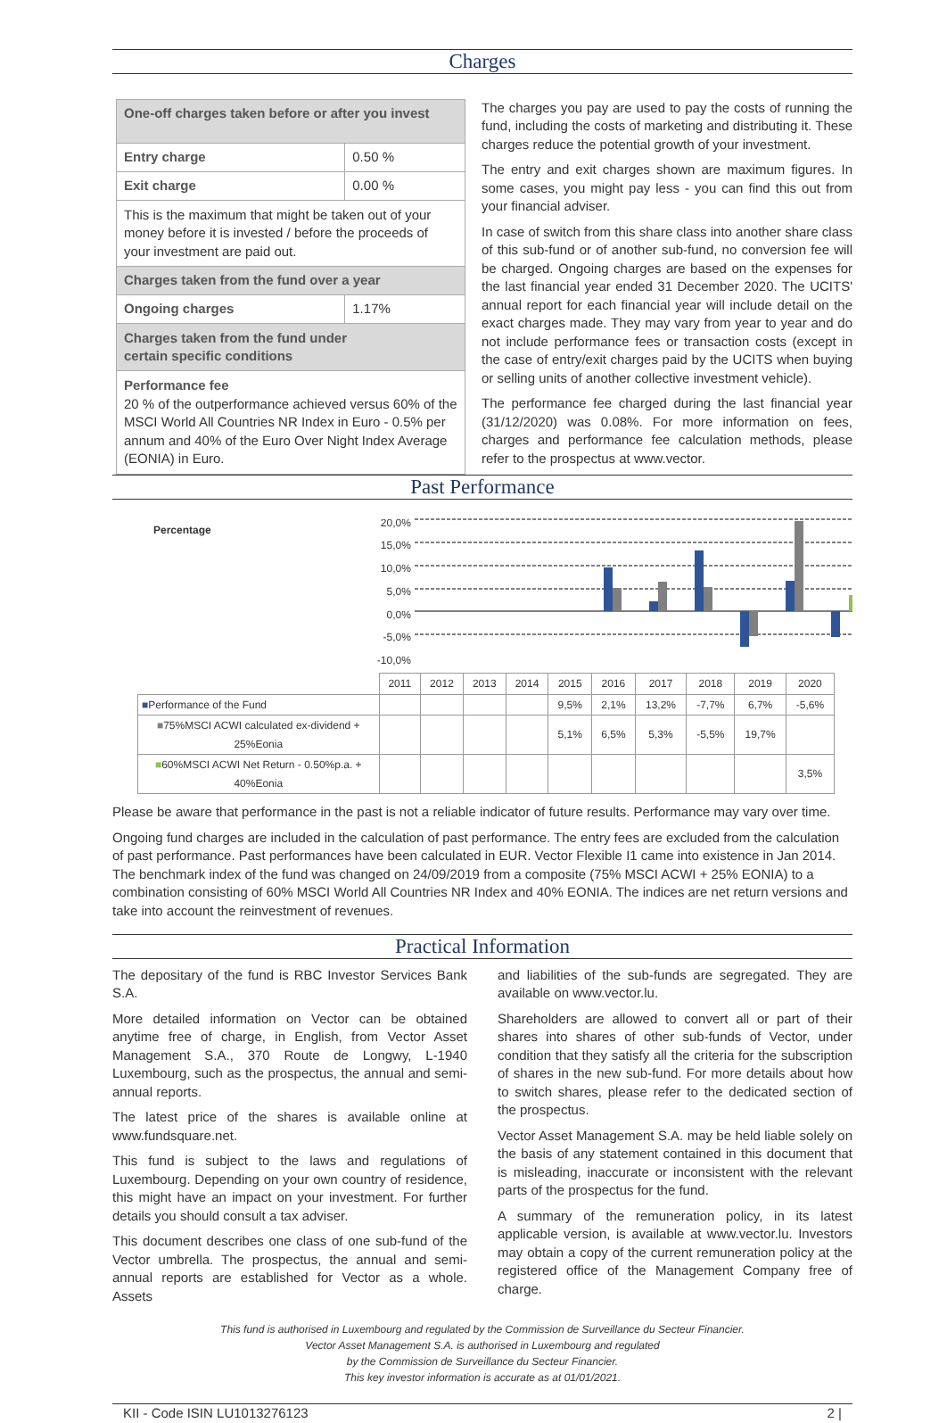Charges
| One-off charges taken before or after you invest | |
| Entry charge | 0.50 % |
| Exit charge | 0.00 % |
| This is the maximum that might be taken out of your money before it is invested / before the proceeds of your investment are paid out. | |
| Charges taken from the fund over a year | |
| Ongoing charges | 1.17% |
| Charges taken from the fund under certain specific conditions | |
| Performance fee 20 % of the outperformance achieved versus 60% of the MSCI World All Countries NR Index in Euro - 0.5% per annum and 40% of the Euro Over Night Index Average (EONIA) in Euro. | |
The charges you pay are used to pay the costs of running the fund, including the costs of marketing and distributing it. These charges reduce the potential growth of your investment.
The entry and exit charges shown are maximum figures. In some cases, you might pay less - you can find this out from your financial adviser.
In case of switch from this share class into another share class of this sub-fund or of another sub-fund, no conversion fee will be charged. Ongoing charges are based on the expenses for the last financial year ended 31 December 2020. The UCITS' annual report for each financial year will include detail on the exact charges made. They may vary from year to year and do not include performance fees or transaction costs (except in the case of entry/exit charges paid by the UCITS when buying or selling units of another collective investment vehicle).
The performance fee charged during the last financial year (31/12/2020) was 0.08%. For more information on fees, charges and performance fee calculation methods, please refer to the prospectus at www.vector.
Past Performance
Percentage
20,0%
15,0%
10,0%
5,0%
0,0%
-5,0%
-10,0%
| | 2011 | 2012 | 2013 | 2014 | 2015 | 2016 | 2017 | 2018 | 2019 | 2020 |
| --- | --- | --- | --- | --- | --- | --- | --- | --- | --- | --- |
| ■ Performance of the Fund | | | | | 9,5% | 2,1% | 13,2% | -7,7% | 6,7% | -5,6% |
| ■ 75%MSCI ACWI calculated ex-dividend + 25%Eonia | | | | | 5,1% | 6,5% | 5,3% | -5,5% | 19,7% | |
| ■ 60%MSCI ACWI Net Return - 0.50%p.a. + 40%Eonia | | | | | | | | | | 3,5% |
Please be aware that performance in the past is not a reliable indicator of future results. Performance may vary over time.
Ongoing fund charges are included in the calculation of past performance. The entry fees are excluded from the calculation of past performance. Past performances have been calculated in EUR. Vector Flexible I1 came into existence in Jan 2014. The benchmark index of the fund was changed on 24/09/2019 from a composite (75% MSCI ACWI + 25% EONIA) to a combination consisting of 60% MSCI World All Countries NR Index and 40% EONIA. The indices are net return versions and take into account the reinvestment of revenues.
Practical Information
The depositary of the fund is RBC Investor Services Bank S.A.
More detailed information on Vector can be obtained anytime free of charge, in English, from Vector Asset Management S.A., 370 Route de Longwy, L-1940 Luxembourg, such as the prospectus, the annual and semi-annual reports.
The latest price of the shares is available online at www.fundsquare.net.
This fund is subject to the laws and regulations of Luxembourg. Depending on your own country of residence, this might have an impact on your investment. For further details you should consult a tax adviser.
This document describes one class of one sub-fund of the Vector umbrella. The prospectus, the annual and semi-annual reports are established for Vector as a whole. Assets
and liabilities of the sub-funds are segregated. They are available on www.vector.lu.
Shareholders are allowed to convert all or part of their shares into shares of other sub-funds of Vector, under condition that they satisfy all the criteria for the subscription of shares in the new sub-fund. For more details about how to switch shares, please refer to the dedicated section of the prospectus.
Vector Asset Management S.A. may be held liable solely on the basis of any statement contained in this document that is misleading, inaccurate or inconsistent with the relevant parts of the prospectus for the fund.
A summary of the remuneration policy, in its latest applicable version, is available at www.vector.lu. Investors may obtain a copy of the current remuneration policy at the registered office of the Management Company free of charge.
This fund is authorised in Luxembourg and regulated by the Commission de Surveillance du Secteur Financier.
Vector Asset Management S.A. is authorised in Luxembourg and regulated
by the Commission de Surveillance du Secteur Financier.
This key investor information is accurate as at 01/01/2021.
KII - Code ISIN LU1013276123 2 |